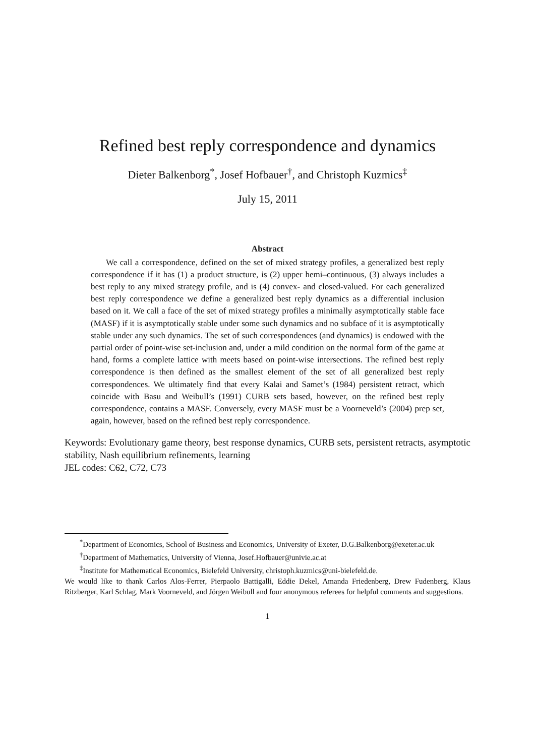Refined best reply correspondence and dynamics
Dieter Balkenborg<sup>*</sup>, Josef Hofbauer<sup>†</sup>, and Christoph Kuzmics<sup>‡</sup>
July 15, 2011
Abstract
We call a correspondence, defined on the set of mixed strategy profiles, a generalized best reply correspondence if it has (1) a product structure, is (2) upper hemi–continuous, (3) always includes a best reply to any mixed strategy profile, and is (4) convex- and closed-valued. For each generalized best reply correspondence we define a generalized best reply dynamics as a differential inclusion based on it. We call a face of the set of mixed strategy profiles a minimally asymptotically stable face (MASF) if it is asymptotically stable under some such dynamics and no subface of it is asymptotically stable under any such dynamics. The set of such correspondences (and dynamics) is endowed with the partial order of point-wise set-inclusion and, under a mild condition on the normal form of the game at hand, forms a complete lattice with meets based on point-wise intersections. The refined best reply correspondence is then defined as the smallest element of the set of all generalized best reply correspondences. We ultimately find that every Kalai and Samet’s (1984) persistent retract, which coincide with Basu and Weibull’s (1991) CURB sets based, however, on the refined best reply correspondence, contains a MASF. Conversely, every MASF must be a Voorneveld’s (2004) prep set, again, however, based on the refined best reply correspondence.
Keywords: Evolutionary game theory, best response dynamics, CURB sets, persistent retracts, asymptotic stability, Nash equilibrium refinements, learning
JEL codes: C62, C72, C73
<sup>*</sup> Department of Economics, School of Business and Economics, University of Exeter, D.G.Balkenborg@exeter.ac.uk
<sup>†</sup> Department of Mathematics, University of Vienna, Josef.Hofbauer@univie.ac.at
<sup>‡</sup> Institute for Mathematical Economics, Bielefeld University, christoph.kuzmics@uni-bielefeld.de.
We would like to thank Carlos Alos-Ferrer, Pierpaolo Battigalli, Eddie Dekel, Amanda Friedenberg, Drew Fudenberg, Klaus Ritzberger, Karl Schlag, Mark Voorneveld, and Jörgen Weibull and four anonymous referees for helpful comments and suggestions.
1